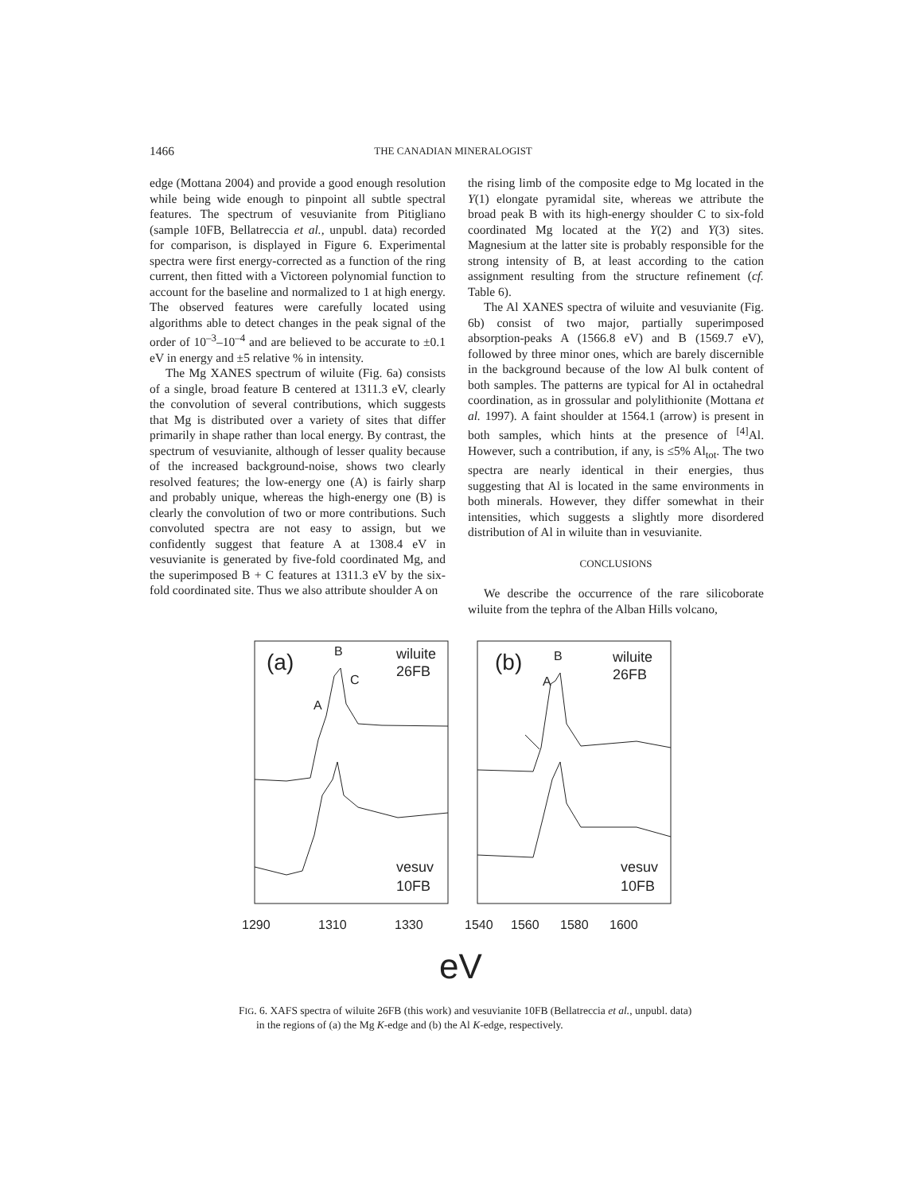1466 THE CANADIAN MINERALOGIST
edge (Mottana 2004) and provide a good enough resolution while being wide enough to pinpoint all subtle spectral features. The spectrum of vesuvianite from Pitigliano (sample 10FB, Bellatreccia et al., unpubl. data) recorded for comparison, is displayed in Figure 6. Experimental spectra were first energy-corrected as a function of the ring current, then fitted with a Victoreen polynomial function to account for the baseline and normalized to 1 at high energy. The observed features were carefully located using algorithms able to detect changes in the peak signal of the order of 10<sup>–3</sup>–10<sup>–4</sup> and are believed to be accurate to ±0.1 eV in energy and ±5 relative % in intensity.
The Mg XANES spectrum of wiluite (Fig. 6a) consists of a single, broad feature B centered at 1311.3 eV, clearly the convolution of several contributions, which suggests that Mg is distributed over a variety of sites that differ primarily in shape rather than local energy. By contrast, the spectrum of vesuvianite, although of lesser quality because of the increased background-noise, shows two clearly resolved features; the low-energy one (A) is fairly sharp and probably unique, whereas the high-energy one (B) is clearly the convolution of two or more contributions. Such convoluted spectra are not easy to assign, but we confidently suggest that feature A at 1308.4 eV in vesuvianite is generated by five-fold coordinated Mg, and the superimposed B + C features at 1311.3 eV by the six-fold coordinated site. Thus we also attribute shoulder A on
the rising limb of the composite edge to Mg located in the Y(1) elongate pyramidal site, whereas we attribute the broad peak B with its high-energy shoulder C to six-fold coordinated Mg located at the Y(2) and Y(3) sites. Magnesium at the latter site is probably responsible for the strong intensity of B, at least according to the cation assignment resulting from the structure refinement (cf. Table 6).
The Al XANES spectra of wiluite and vesuvianite (Fig. 6b) consist of two major, partially superimposed absorption-peaks A (1566.8 eV) and B (1569.7 eV), followed by three minor ones, which are barely discernible in the background because of the low Al bulk content of both samples. The patterns are typical for Al in octahedral coordination, as in grossular and polylithionite (Mottana et al. 1997). A faint shoulder at 1564.1 (arrow) is present in both samples, which hints at the presence of <sup>[4]</sup>Al. However, such a contribution, if any, is ≤5% Al<sub>tot</sub>. The two spectra are nearly identical in their energies, thus suggesting that Al is located in the same environments in both minerals. However, they differ somewhat in their intensities, which suggests a slightly more disordered distribution of Al in wiluite than in vesuvianite.
CONCLUSIONS
We describe the occurrence of the rare silicoborate wiluite from the tephra of the Alban Hills volcano,
(a)
B
C
A
wiluite
26FB
vesuv
10FB
(b)
B
A
wiluite
26FB
vesuv
10FB
1290
1310
1330
1540
1560
1580
1600
eV
FIG. 6. XAFS spectra of wiluite 26FB (this work) and vesuvianite 10FB (Bellatreccia et al., unpubl. data) in the regions of (a) the Mg K-edge and (b) the Al K-edge, respectively.